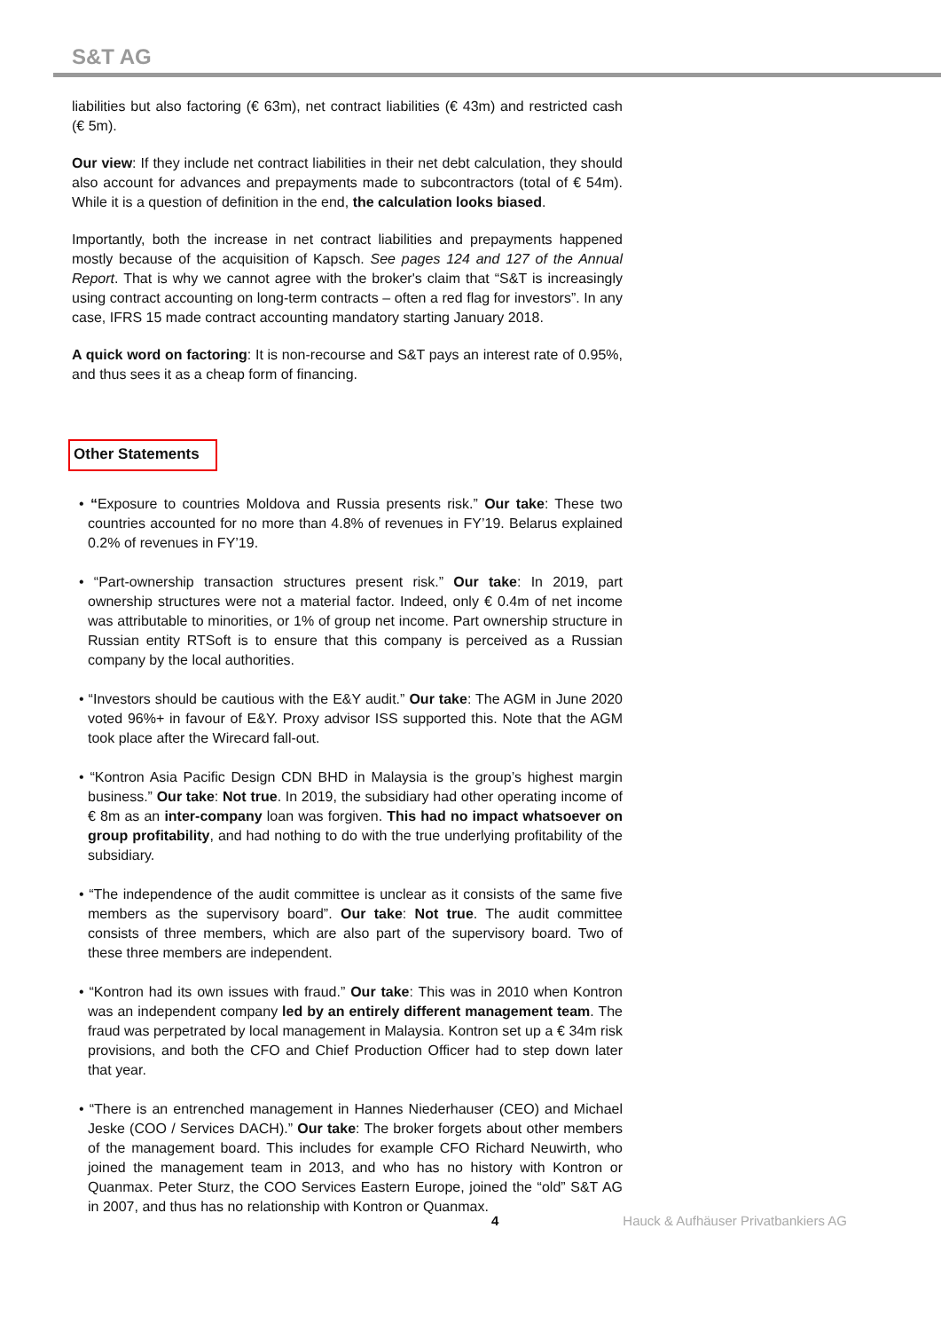S&T AG
liabilities but also factoring (€ 63m), net contract liabilities (€ 43m) and restricted cash (€ 5m).
Our view: If they include net contract liabilities in their net debt calculation, they should also account for advances and prepayments made to subcontractors (total of € 54m). While it is a question of definition in the end, the calculation looks biased.
Importantly, both the increase in net contract liabilities and prepayments happened mostly because of the acquisition of Kapsch. See pages 124 and 127 of the Annual Report. That is why we cannot agree with the broker's claim that “S&T is increasingly using contract accounting on long-term contracts – often a red flag for investors”. In any case, IFRS 15 made contract accounting mandatory starting January 2018.
A quick word on factoring: It is non-recourse and S&T pays an interest rate of 0.95%, and thus sees it as a cheap form of financing.
Other Statements
• “Exposure to countries Moldova and Russia presents risk.” Our take: These two countries accounted for no more than 4.8% of revenues in FY’19. Belarus explained 0.2% of revenues in FY’19.
• “Part-ownership transaction structures present risk.” Our take: In 2019, part ownership structures were not a material factor. Indeed, only € 0.4m of net income was attributable to minorities, or 1% of group net income. Part ownership structure in Russian entity RTSoft is to ensure that this company is perceived as a Russian company by the local authorities.
• “Investors should be cautious with the E&Y audit.” Our take: The AGM in June 2020 voted 96%+ in favour of E&Y. Proxy advisor ISS supported this. Note that the AGM took place after the Wirecard fall-out.
• “Kontron Asia Pacific Design CDN BHD in Malaysia is the group’s highest margin business.” Our take: Not true. In 2019, the subsidiary had other operating income of € 8m as an inter-company loan was forgiven. This had no impact whatsoever on group profitability, and had nothing to do with the true underlying profitability of the subsidiary.
• “The independence of the audit committee is unclear as it consists of the same five members as the supervisory board”. Our take: Not true. The audit committee consists of three members, which are also part of the supervisory board. Two of these three members are independent.
• “Kontron had its own issues with fraud.” Our take: This was in 2010 when Kontron was an independent company led by an entirely different management team. The fraud was perpetrated by local management in Malaysia. Kontron set up a € 34m risk provisions, and both the CFO and Chief Production Officer had to step down later that year.
• “There is an entrenched management in Hannes Niederhauser (CEO) and Michael Jeske (COO / Services DACH).” Our take: The broker forgets about other members of the management board. This includes for example CFO Richard Neuwirth, who joined the management team in 2013, and who has no history with Kontron or Quanmax. Peter Sturz, the COO Services Eastern Europe, joined the “old” S&T AG in 2007, and thus has no relationship with Kontron or Quanmax.
4 Hauck & Aufhäuser Privatbankiers AG